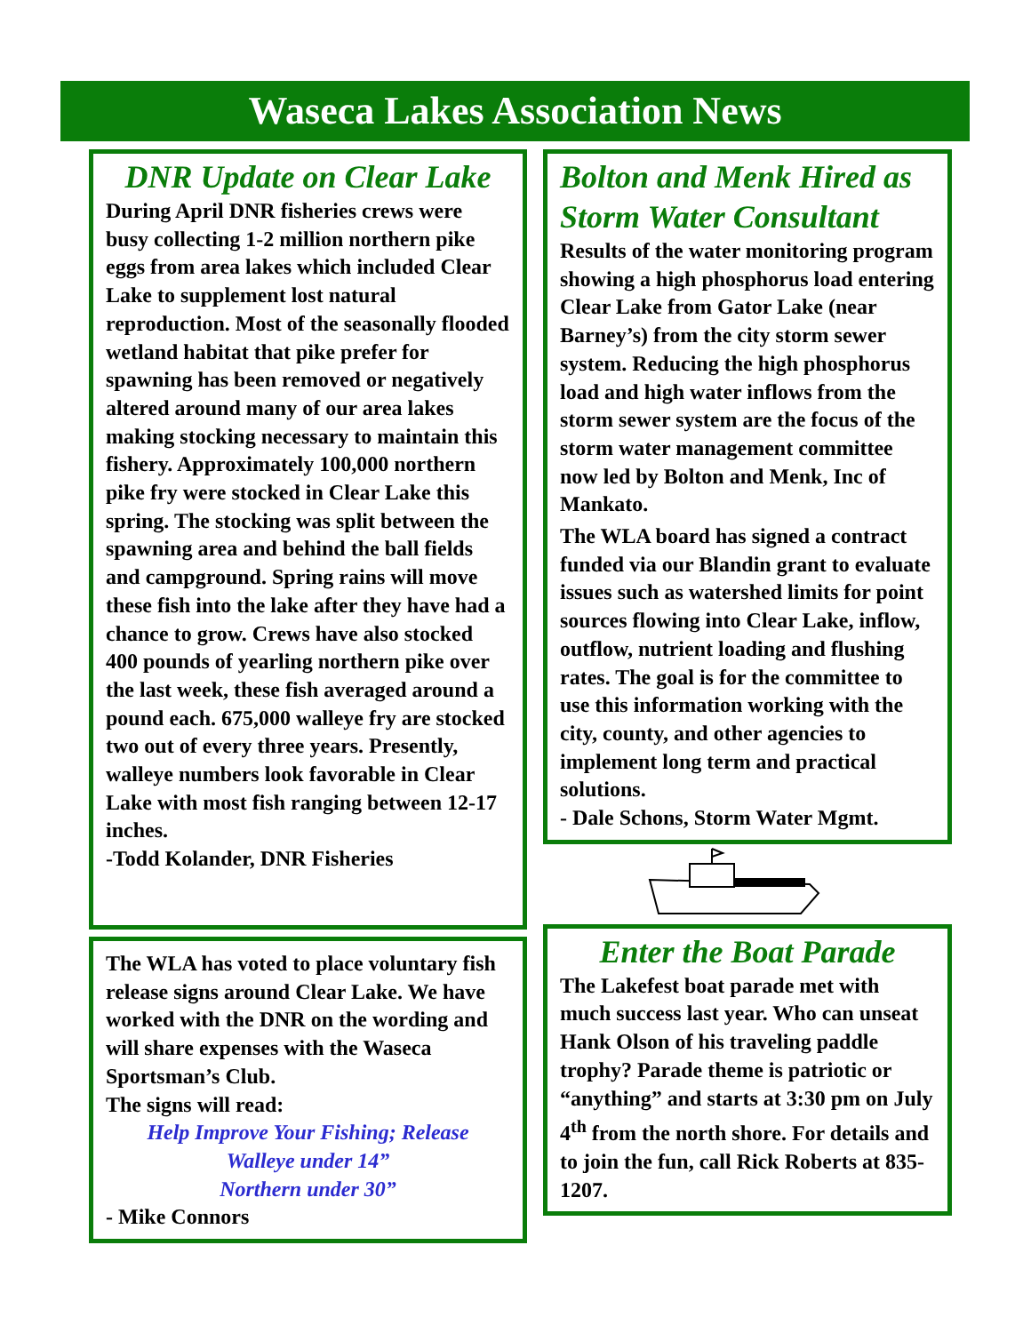Waseca Lakes Association News
DNR Update on Clear Lake
During April DNR fisheries crews were busy collecting 1-2 million northern pike eggs from area lakes which included Clear Lake to supplement lost natural reproduction. Most of the seasonally flooded wetland habitat that pike prefer for spawning has been removed or negatively altered around many of our area lakes making stocking necessary to maintain this fishery. Approximately 100,000 northern pike fry were stocked in Clear Lake this spring. The stocking was split between the spawning area and behind the ball fields and campground. Spring rains will move these fish into the lake after they have had a chance to grow. Crews have also stocked 400 pounds of yearling northern pike over the last week, these fish averaged around a pound each. 675,000 walleye fry are stocked two out of every three years. Presently, walleye numbers look favorable in Clear Lake with most fish ranging between 12-17 inches.
-Todd Kolander, DNR Fisheries
The WLA has voted to place voluntary fish release signs around Clear Lake. We have worked with the DNR on the wording and will share expenses with the Waseca Sportsman’s Club.
The signs will read:
Help Improve Your Fishing; Release
Walleye under 14”
Northern under 30”
- Mike Connors
Bolton and Menk Hired as Storm Water Consultant
Results of the water monitoring program showing a high phosphorus load entering Clear Lake from Gator Lake (near Barney’s) from the city storm sewer system. Reducing the high phosphorus load and high water inflows from the storm sewer system are the focus of the storm water management committee now led by Bolton and Menk, Inc of Mankato.
The WLA board has signed a contract funded via our Blandin grant to evaluate issues such as watershed limits for point sources flowing into Clear Lake, inflow, outflow, nutrient loading and flushing rates. The goal is for the committee to use this information working with the city, county, and other agencies to implement long term and practical solutions.
- Dale Schons, Storm Water Mgmt.
Enter the Boat Parade
The Lakefest boat parade met with much success last year. Who can unseat Hank Olson of his traveling paddle trophy? Parade theme is patriotic or “anything” and starts at 3:30 pm on July 4<sup>th</sup> from the north shore. For details and to join the fun, call Rick Roberts at 835-1207.